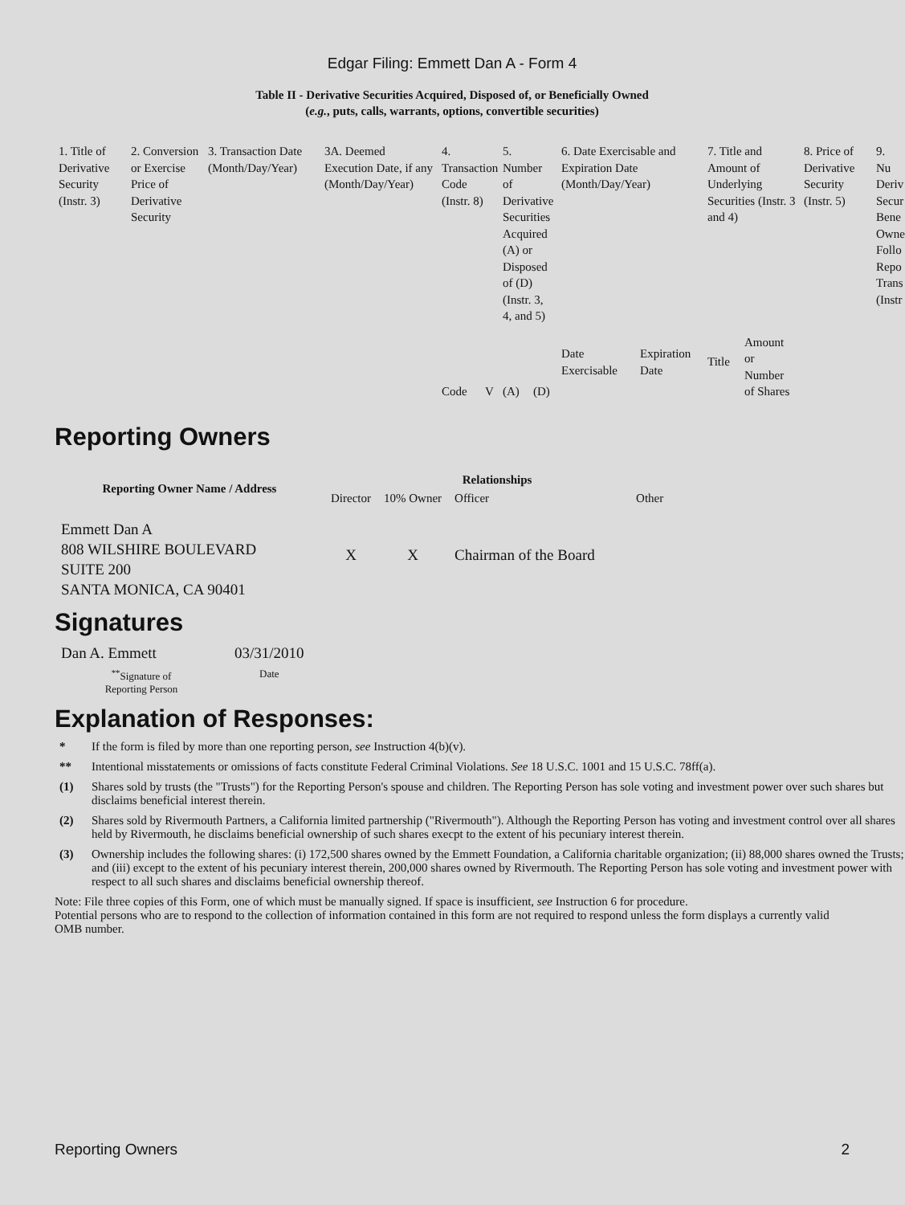Edgar Filing: Emmett Dan A - Form 4
Table II - Derivative Securities Acquired, Disposed of, or Beneficially Owned
(e.g., puts, calls, warrants, options, convertible securities)
| 1. Title of Derivative Security (Instr. 3) | 2. Conversion or Exercise Price of Derivative Security | 3. Transaction Date (Month/Day/Year) | 3A. Deemed Execution Date, if any (Month/Day/Year) | 4. Transaction Code (Instr. 8) | | 5. Number of Derivative Securities Acquired (A) or Disposed of (D) (Instr. 3, 4, and 5) | | 6. Date Exercisable and Expiration Date (Month/Day/Year) | | 7. Title and Amount of Underlying Securities (Instr. 3 and 4) | | 8. Price of Derivative Security (Instr. 5) | 9. Nu Deriv Secur Bene Owne Follo Repo Trans (Instr |
| | | | | Code | V | (A) | (D) | Date Exercisable | Expiration Date | Title | Amount or Number of Shares | | |
Reporting Owners
| Reporting Owner Name / Address | Relationships | | | |
| --- | --- | --- | --- | --- |
| | Director | 10% Owner | Officer | Other |
| Emmett Dan A 808 WILSHIRE BOULEVARD SUITE 200 SANTA MONICA, CA 90401 | X | X | Chairman of the Board | |
Signatures
| Dan A. Emmett | 03/31/2010 |
| <sup>**</sup> Signature of Reporting Person | Date |
Explanation of Responses:
* If the form is filed by more than one reporting person, see Instruction 4(b)(v).
** Intentional misstatements or omissions of facts constitute Federal Criminal Violations. See 18 U.S.C. 1001 and 15 U.S.C. 78ff(a).
(1) Shares sold by trusts (the "Trusts") for the Reporting Person's spouse and children. The Reporting Person has sole voting and investment power over such shares but disclaims beneficial interest therein.
(2) Shares sold by Rivermouth Partners, a California limited partnership ("Rivermouth"). Although the Reporting Person has voting and investment control over all shares held by Rivermouth, he disclaims beneficial ownership of such shares execpt to the extent of his pecuniary interest therein.
(3) Ownership includes the following shares: (i) 172,500 shares owned by the Emmett Foundation, a California charitable organization; (ii) 88,000 shares owned the Trusts; and (iii) except to the extent of his pecuniary interest therein, 200,000 shares owned by Rivermouth. The Reporting Person has sole voting and investment power with respect to all such shares and disclaims beneficial ownership thereof.
Note: File three copies of this Form, one of which must be manually signed. If space is insufficient, see Instruction 6 for procedure.
Potential persons who are to respond to the collection of information contained in this form are not required to respond unless the form displays a currently valid OMB number.
Reporting Owners 2